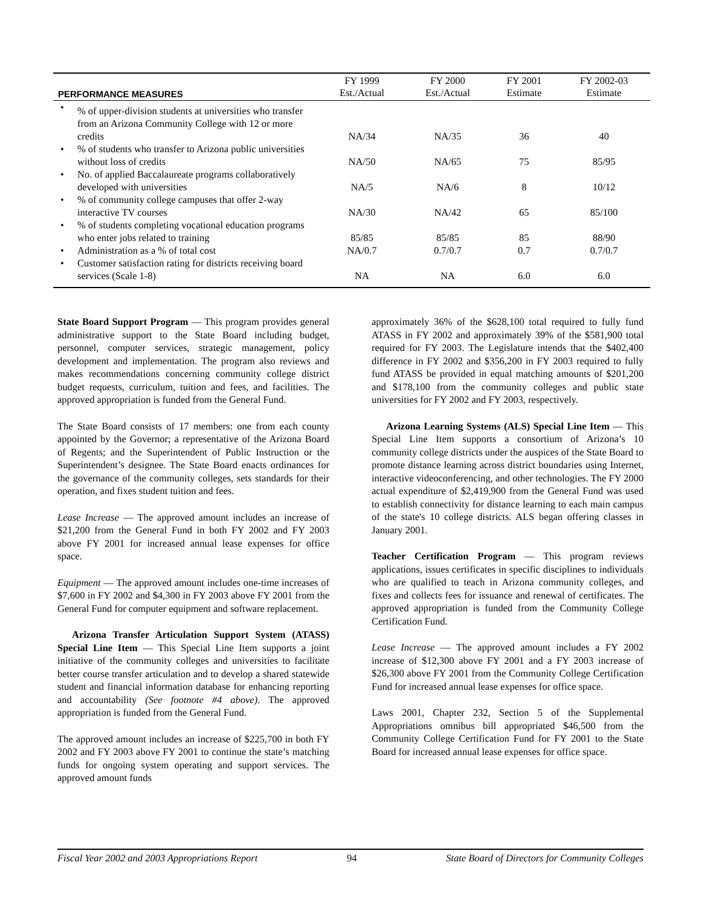| PERFORMANCE MEASURES | FY 1999 Est./Actual | FY 2000 Est./Actual | FY 2001 Estimate | FY 2002-03 Estimate |
| --- | --- | --- | --- | --- |
| • % of upper-division students at universities who transfer from an Arizona Community College with 12 or more credits | NA/34 | NA/35 | 36 | 40 |
| • % of students who transfer to Arizona public universities without loss of credits | NA/50 | NA/65 | 75 | 85/95 |
| • No. of applied Baccalaureate programs collaboratively developed with universities | NA/5 | NA/6 | 8 | 10/12 |
| • % of community college campuses that offer 2-way interactive TV courses | NA/30 | NA/42 | 65 | 85/100 |
| • % of students completing vocational education programs who enter jobs related to training | 85/85 | 85/85 | 85 | 88/90 |
| • Administration as a % of total cost | NA/0.7 | 0.7/0.7 | 0.7 | 0.7/0.7 |
| • Customer satisfaction rating for districts receiving board services (Scale 1-8) | NA | NA | 6.0 | 6.0 |
State Board Support Program — This program provides general administrative support to the State Board including budget, personnel, computer services, strategic management, policy development and implementation. The program also reviews and makes recommendations concerning community college district budget requests, curriculum, tuition and fees, and facilities. The approved appropriation is funded from the General Fund.
The State Board consists of 17 members: one from each county appointed by the Governor; a representative of the Arizona Board of Regents; and the Superintendent of Public Instruction or the Superintendent’s designee. The State Board enacts ordinances for the governance of the community colleges, sets standards for their operation, and fixes student tuition and fees.
Lease Increase — The approved amount includes an increase of $21,200 from the General Fund in both FY 2002 and FY 2003 above FY 2001 for increased annual lease expenses for office space.
Equipment — The approved amount includes one-time increases of $7,600 in FY 2002 and $4,300 in FY 2003 above FY 2001 from the General Fund for computer equipment and software replacement.
Arizona Transfer Articulation Support System (ATASS) Special Line Item — This Special Line Item supports a joint initiative of the community colleges and universities to facilitate better course transfer articulation and to develop a shared statewide student and financial information database for enhancing reporting and accountability (See footnote #4 above). The approved appropriation is funded from the General Fund.
The approved amount includes an increase of $225,700 in both FY 2002 and FY 2003 above FY 2001 to continue the state’s matching funds for ongoing system operating and support services. The approved amount funds
approximately 36% of the $628,100 total required to fully fund ATASS in FY 2002 and approximately 39% of the $581,900 total required for FY 2003. The Legislature intends that the $402,400 difference in FY 2002 and $356,200 in FY 2003 required to fully fund ATASS be provided in equal matching amounts of $201,200 and $178,100 from the community colleges and public state universities for FY 2002 and FY 2003, respectively.
Arizona Learning Systems (ALS) Special Line Item — This Special Line Item supports a consortium of Arizona’s 10 community college districts under the auspices of the State Board to promote distance learning across district boundaries using Internet, interactive videoconferencing, and other technologies. The FY 2000 actual expenditure of $2,419,900 from the General Fund was used to establish connectivity for distance learning to each main campus of the state's 10 college districts. ALS began offering classes in January 2001.
Teacher Certification Program — This program reviews applications, issues certificates in specific disciplines to individuals who are qualified to teach in Arizona community colleges, and fixes and collects fees for issuance and renewal of certificates. The approved appropriation is funded from the Community College Certification Fund.
Lease Increase — The approved amount includes a FY 2002 increase of $12,300 above FY 2001 and a FY 2003 increase of $26,300 above FY 2001 from the Community College Certification Fund for increased annual lease expenses for office space.
Laws 2001, Chapter 232, Section 5 of the Supplemental Appropriations omnibus bill appropriated $46,500 from the Community College Certification Fund for FY 2001 to the State Board for increased annual lease expenses for office space.
Fiscal Year 2002 and 2003 Appropriations Report 94 State Board of Directors for Community Colleges